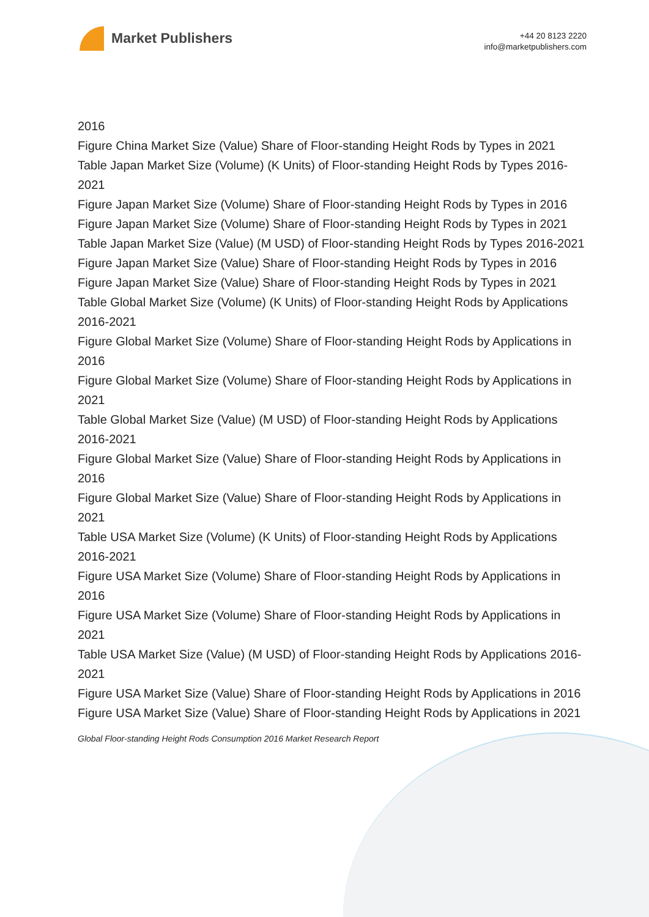Market Publishers
+44 20 8123 2220
info@marketpublishers.com
2016
Figure China Market Size (Value) Share of Floor-standing Height Rods by Types in 2021
Table Japan Market Size (Volume) (K Units) of Floor-standing Height Rods by Types 2016-2021
Figure Japan Market Size (Volume) Share of Floor-standing Height Rods by Types in 2016
Figure Japan Market Size (Volume) Share of Floor-standing Height Rods by Types in 2021
Table Japan Market Size (Value) (M USD) of Floor-standing Height Rods by Types 2016-2021
Figure Japan Market Size (Value) Share of Floor-standing Height Rods by Types in 2016
Figure Japan Market Size (Value) Share of Floor-standing Height Rods by Types in 2021
Table Global Market Size (Volume) (K Units) of Floor-standing Height Rods by Applications 2016-2021
Figure Global Market Size (Volume) Share of Floor-standing Height Rods by Applications in 2016
Figure Global Market Size (Volume) Share of Floor-standing Height Rods by Applications in 2021
Table Global Market Size (Value) (M USD) of Floor-standing Height Rods by Applications 2016-2021
Figure Global Market Size (Value) Share of Floor-standing Height Rods by Applications in 2016
Figure Global Market Size (Value) Share of Floor-standing Height Rods by Applications in 2021
Table USA Market Size (Volume) (K Units) of Floor-standing Height Rods by Applications 2016-2021
Figure USA Market Size (Volume) Share of Floor-standing Height Rods by Applications in 2016
Figure USA Market Size (Volume) Share of Floor-standing Height Rods by Applications in 2021
Table USA Market Size (Value) (M USD) of Floor-standing Height Rods by Applications 2016-2021
Figure USA Market Size (Value) Share of Floor-standing Height Rods by Applications in 2016
Figure USA Market Size (Value) Share of Floor-standing Height Rods by Applications in 2021
Global Floor-standing Height Rods Consumption 2016 Market Research Report